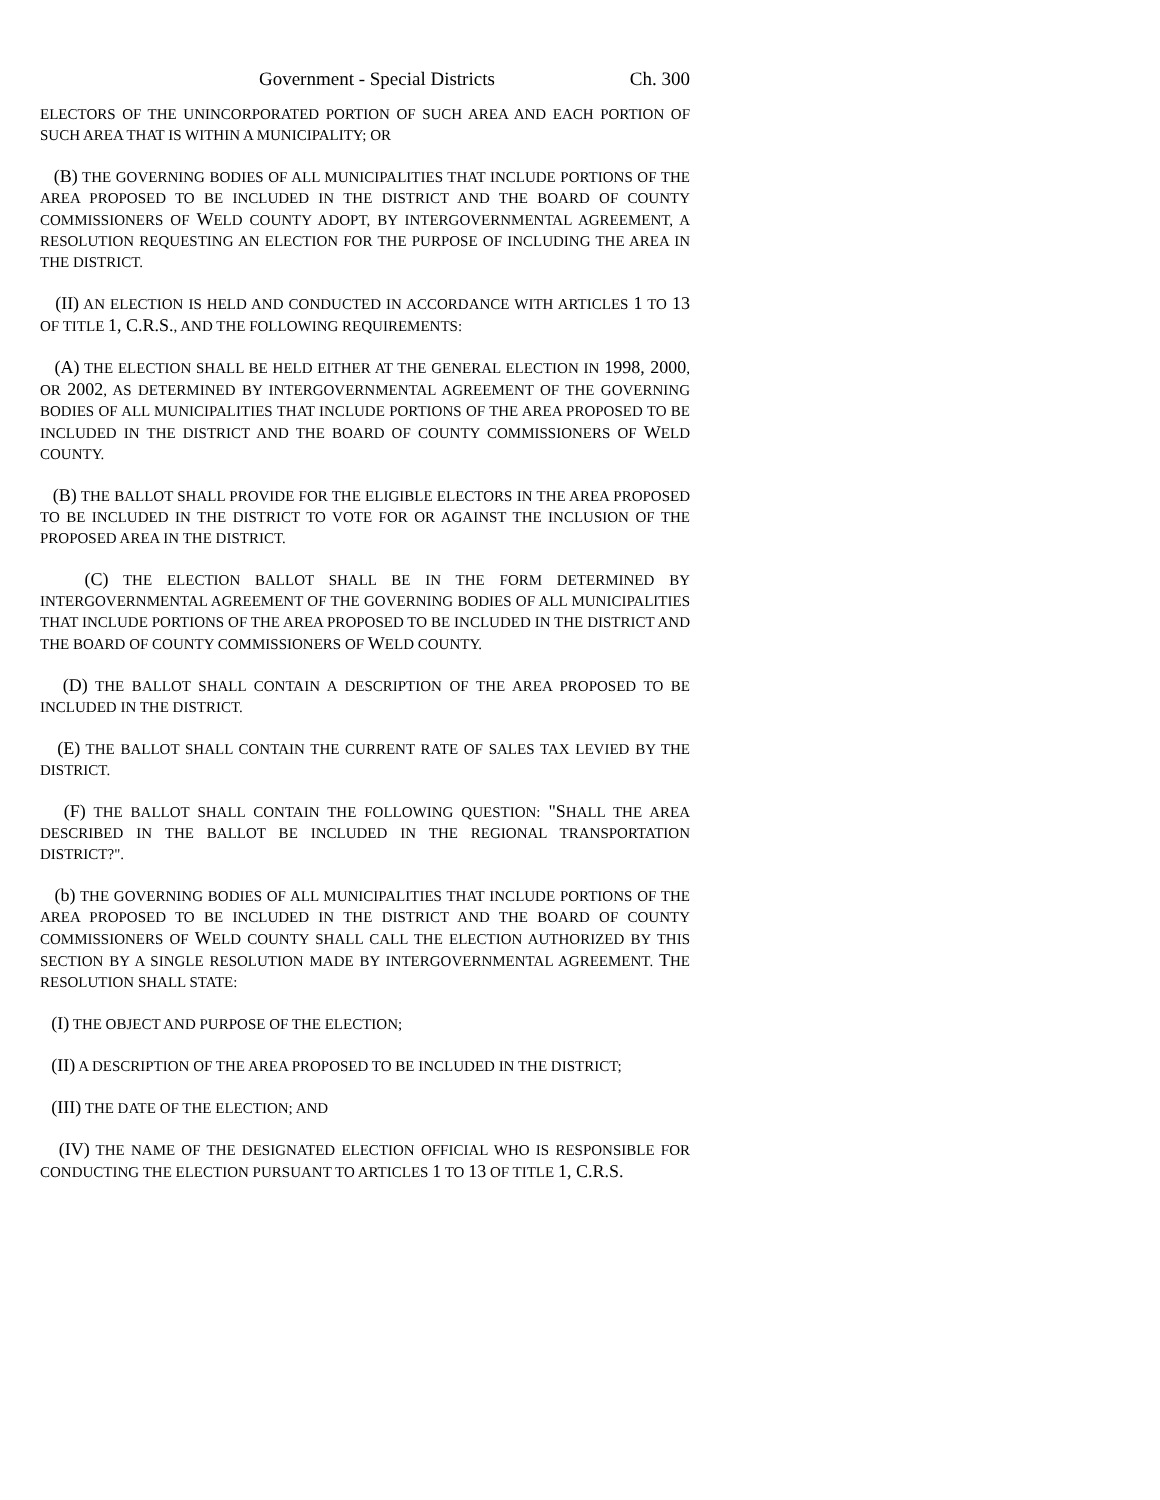Government - Special Districts Ch. 300
ELECTORS OF THE UNINCORPORATED PORTION OF SUCH AREA AND EACH PORTION OF SUCH AREA THAT IS WITHIN A MUNICIPALITY; OR
(B) THE GOVERNING BODIES OF ALL MUNICIPALITIES THAT INCLUDE PORTIONS OF THE AREA PROPOSED TO BE INCLUDED IN THE DISTRICT AND THE BOARD OF COUNTY COMMISSIONERS OF WELD COUNTY ADOPT, BY INTERGOVERNMENTAL AGREEMENT, A RESOLUTION REQUESTING AN ELECTION FOR THE PURPOSE OF INCLUDING THE AREA IN THE DISTRICT.
(II) AN ELECTION IS HELD AND CONDUCTED IN ACCORDANCE WITH ARTICLES 1 TO 13 OF TITLE 1, C.R.S., AND THE FOLLOWING REQUIREMENTS:
(A) THE ELECTION SHALL BE HELD EITHER AT THE GENERAL ELECTION IN 1998, 2000, OR 2002, AS DETERMINED BY INTERGOVERNMENTAL AGREEMENT OF THE GOVERNING BODIES OF ALL MUNICIPALITIES THAT INCLUDE PORTIONS OF THE AREA PROPOSED TO BE INCLUDED IN THE DISTRICT AND THE BOARD OF COUNTY COMMISSIONERS OF WELD COUNTY.
(B) THE BALLOT SHALL PROVIDE FOR THE ELIGIBLE ELECTORS IN THE AREA PROPOSED TO BE INCLUDED IN THE DISTRICT TO VOTE FOR OR AGAINST THE INCLUSION OF THE PROPOSED AREA IN THE DISTRICT.
(C) THE ELECTION BALLOT SHALL BE IN THE FORM DETERMINED BY INTERGOVERNMENTAL AGREEMENT OF THE GOVERNING BODIES OF ALL MUNICIPALITIES THAT INCLUDE PORTIONS OF THE AREA PROPOSED TO BE INCLUDED IN THE DISTRICT AND THE BOARD OF COUNTY COMMISSIONERS OF WELD COUNTY.
(D) THE BALLOT SHALL CONTAIN A DESCRIPTION OF THE AREA PROPOSED TO BE INCLUDED IN THE DISTRICT.
(E) THE BALLOT SHALL CONTAIN THE CURRENT RATE OF SALES TAX LEVIED BY THE DISTRICT.
(F) THE BALLOT SHALL CONTAIN THE FOLLOWING QUESTION: "SHALL THE AREA DESCRIBED IN THE BALLOT BE INCLUDED IN THE REGIONAL TRANSPORTATION DISTRICT?".
(b) THE GOVERNING BODIES OF ALL MUNICIPALITIES THAT INCLUDE PORTIONS OF THE AREA PROPOSED TO BE INCLUDED IN THE DISTRICT AND THE BOARD OF COUNTY COMMISSIONERS OF WELD COUNTY SHALL CALL THE ELECTION AUTHORIZED BY THIS SECTION BY A SINGLE RESOLUTION MADE BY INTERGOVERNMENTAL AGREEMENT. THE RESOLUTION SHALL STATE:
(I) THE OBJECT AND PURPOSE OF THE ELECTION;
(II) A DESCRIPTION OF THE AREA PROPOSED TO BE INCLUDED IN THE DISTRICT;
(III) THE DATE OF THE ELECTION; AND
(IV) THE NAME OF THE DESIGNATED ELECTION OFFICIAL WHO IS RESPONSIBLE FOR CONDUCTING THE ELECTION PURSUANT TO ARTICLES 1 TO 13 OF TITLE 1, C.R.S.